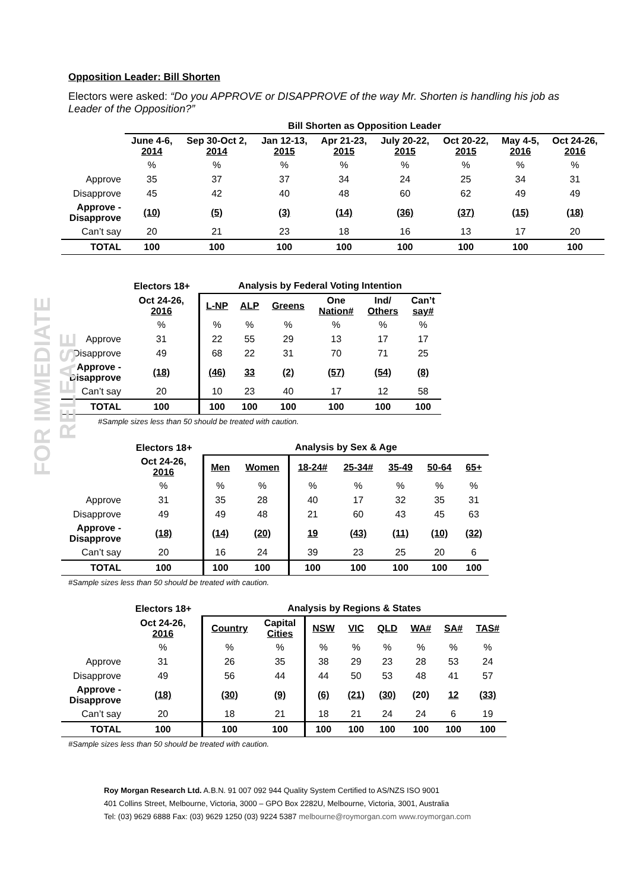FOR IMMEDIATE RELEASE
Opposition Leader: Bill Shorten
Electors were asked: “Do you APPROVE or DISAPPROVE of the way Mr. Shorten is handling his job as Leader of the Opposition?”
| | Bill Shorten as Opposition Leader | | | | | | | |
| --- | --- | --- | --- | --- | --- | --- | --- | --- |
| | June 4-6, 2014 | Sep 30-Oct 2, 2014 | Jan 12-13, 2015 | Apr 21-23, 2015 | July 20-22, 2015 | Oct 20-22, 2015 | May 4-5, 2016 | Oct 24-26, 2016 |
| | % | % | % | % | % | % | % | % |
| Approve | 35 | 37 | 37 | 34 | 24 | 25 | 34 | 31 |
| Disapprove | 45 | 42 | 40 | 48 | 60 | 62 | 49 | 49 |
| Approve - Disapprove | (10) | (5) | (3) | (14) | (36) | (37) | (15) | (18) |
| Can’t say | 20 | 21 | 23 | 18 | 16 | 13 | 17 | 20 |
| TOTAL | 100 | 100 | 100 | 100 | 100 | 100 | 100 | 100 |
| | Electors 18+ | Analysis by Federal Voting Intention | | | | | |
| --- | --- | --- | --- | --- | --- | --- | --- |
| | Oct 24-26, 2016 | L-NP | ALP | Greens | One Nation# | Ind/ Others | Can’t say# |
| | % | % | % | % | % | % | % |
| Approve | 31 | 22 | 55 | 29 | 13 | 17 | 17 |
| Disapprove | 49 | 68 | 22 | 31 | 70 | 71 | 25 |
| Approve - Disapprove | (18) | (46) | 33 | (2) | (57) | (54) | (8) |
| Can’t say | 20 | 10 | 23 | 40 | 17 | 12 | 58 |
| TOTAL | 100 | 100 | 100 | 100 | 100 | 100 | 100 |
#Sample sizes less than 50 should be treated with caution.
| | Electors 18+ | Analysis by Sex & Age | | | | | | |
| --- | --- | --- | --- | --- | --- | --- | --- | --- |
| | Oct 24-26, 2016 | Men | Women | 18-24# | 25-34# | 35-49 | 50-64 | 65+ |
| | % | % | % | % | % | % | % | % |
| Approve | 31 | 35 | 28 | 40 | 17 | 32 | 35 | 31 |
| Disapprove | 49 | 49 | 48 | 21 | 60 | 43 | 45 | 63 |
| Approve - Disapprove | (18) | (14) | (20) | 19 | (43) | (11) | (10) | (32) |
| Can’t say | 20 | 16 | 24 | 39 | 23 | 25 | 20 | 6 |
| TOTAL | 100 | 100 | 100 | 100 | 100 | 100 | 100 | 100 |
#Sample sizes less than 50 should be treated with caution.
| | Electors 18+ | Analysis by Regions & States | | | | | | | |
| --- | --- | --- | --- | --- | --- | --- | --- | --- | --- |
| | Oct 24-26, 2016 | Country | Capital Cities | NSW | VIC | QLD | WA# | SA# | TAS# |
| | % | % | % | % | % | % | % | % | % |
| Approve | 31 | 26 | 35 | 38 | 29 | 23 | 28 | 53 | 24 |
| Disapprove | 49 | 56 | 44 | 44 | 50 | 53 | 48 | 41 | 57 |
| Approve - Disapprove | (18) | (30) | (9) | (6) | (21) | (30) | (20) | 12 | (33) |
| Can’t say | 20 | 18 | 21 | 18 | 21 | 24 | 24 | 6 | 19 |
| TOTAL | 100 | 100 | 100 | 100 | 100 | 100 | 100 | 100 | 100 |
#Sample sizes less than 50 should be treated with caution.
Roy Morgan Research Ltd. A.B.N. 91 007 092 944 Quality System Certified to AS/NZS ISO 9001
401 Collins Street, Melbourne, Victoria, 3000 – GPO Box 2282U, Melbourne, Victoria, 3001, Australia
Tel: (03) 9629 6888 Fax: (03) 9629 1250 (03) 9224 5387 melbourne@roymorgan.com www.roymorgan.com